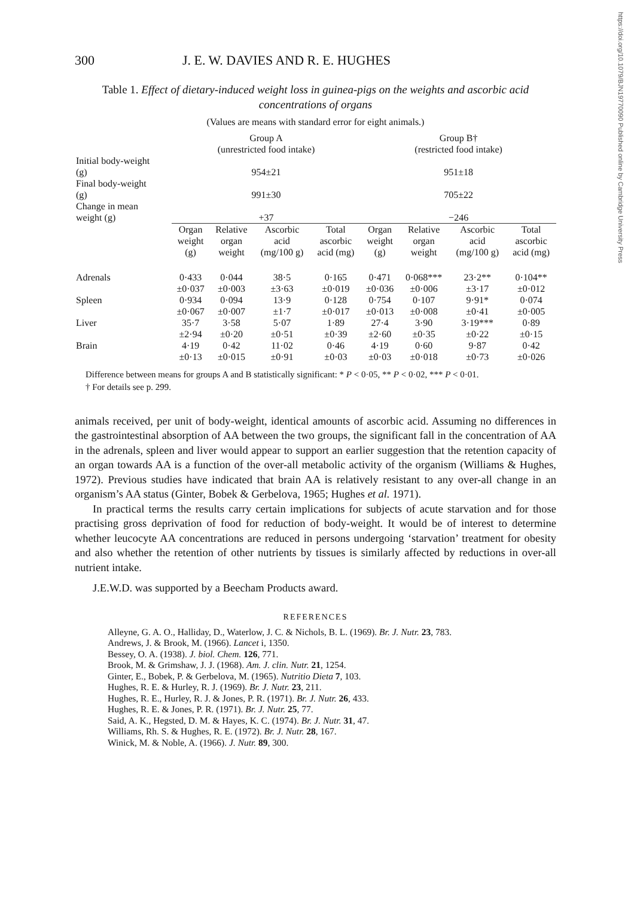https://doi.org/10.1079/BJN19770090 Published online by Cambridge University Press
300 J. E. W. DAVIES AND R. E. HUGHES
Table 1. Effect of dietary-induced weight loss in guinea-pigs on the weights and ascorbic acid concentrations of organs
(Values are means with standard error for eight animals.)
| | Group A (unrestricted food intake) | | | | Group B† (restricted food intake) | | | |
| Initial body-weight (g) | 954±21 | | | | 951±18 | | | |
| Final body-weight (g) | 991±30 | | | | 705±22 | | | |
| Change in mean weight (g) | +37 | | | | −246 | | | |
| | Organ weight (g) | Relative organ weight | Ascorbic acid (mg/100 g) | Total ascorbic acid (mg) | Organ weight (g) | Relative organ weight | Ascorbic acid (mg/100 g) | Total ascorbic acid (mg) |
| Adrenals | 0·433 ±0·037 | 0·044 ±0·003 | 38·5 ±3·63 | 0·165 ±0·019 | 0·471 ±0·036 | 0·068*** ±0·006 | 23·2** ±3·17 | 0·104** ±0·012 |
| Spleen | 0·934 ±0·067 | 0·094 ±0·007 | 13·9 ±1·7 | 0·128 ±0·017 | 0·754 ±0·013 | 0·107 ±0·008 | 9·91* ±0·41 | 0·074 ±0·005 |
| Liver | 35·7 ±2·94 | 3·58 ±0·20 | 5·07 ±0·51 | 1·89 ±0·39 | 27·4 ±2·60 | 3·90 ±0·35 | 3·19*** ±0·22 | 0·89 ±0·15 |
| Brain | 4·19 ±0·13 | 0·42 ±0·015 | 11·02 ±0·91 | 0·46 ±0·03 | 4·19 ±0·03 | 0·60 ±0·018 | 9·87 ±0·73 | 0·42 ±0·026 |
Difference between means for groups A and B statistically significant: * P < 0·05, ** P < 0·02, *** P < 0·01.
† For details see p. 299.
animals received, per unit of body-weight, identical amounts of ascorbic acid. Assuming no differences in the gastrointestinal absorption of AA between the two groups, the significant fall in the concentration of AA in the adrenals, spleen and liver would appear to support an earlier suggestion that the retention capacity of an organ towards AA is a function of the over-all metabolic activity of the organism (Williams & Hughes, 1972). Previous studies have indicated that brain AA is relatively resistant to any over-all change in an organism’s AA status (Ginter, Bobek & Gerbelova, 1965; Hughes et al. 1971).
In practical terms the results carry certain implications for subjects of acute starvation and for those practising gross deprivation of food for reduction of body-weight. It would be of interest to determine whether leucocyte AA concentrations are reduced in persons undergoing ‘starvation’ treatment for obesity and also whether the retention of other nutrients by tissues is similarly affected by reductions in over-all nutrient intake.
J.E.W.D. was supported by a Beecham Products award.
REFERENCES
Alleyne, G. A. O., Halliday, D., Waterlow, J. C. & Nichols, B. L. (1969). Br. J. Nutr. 23, 783.
Andrews, J. & Brook, M. (1966). Lancet i, 1350.
Bessey, O. A. (1938). J. biol. Chem. 126, 771.
Brook, M. & Grimshaw, J. J. (1968). Am. J. clin. Nutr. 21, 1254.
Ginter, E., Bobek, P. & Gerbelova, M. (1965). Nutritio Dieta 7, 103.
Hughes, R. E. & Hurley, R. J. (1969). Br. J. Nutr. 23, 211.
Hughes, R. E., Hurley, R. J. & Jones, P. R. (1971). Br. J. Nutr. 26, 433.
Hughes, R. E. & Jones, P. R. (1971). Br. J. Nutr. 25, 77.
Said, A. K., Hegsted, D. M. & Hayes, K. C. (1974). Br. J. Nutr. 31, 47.
Williams, Rh. S. & Hughes, R. E. (1972). Br. J. Nutr. 28, 167.
Winick, M. & Noble, A. (1966). J. Nutr. 89, 300.